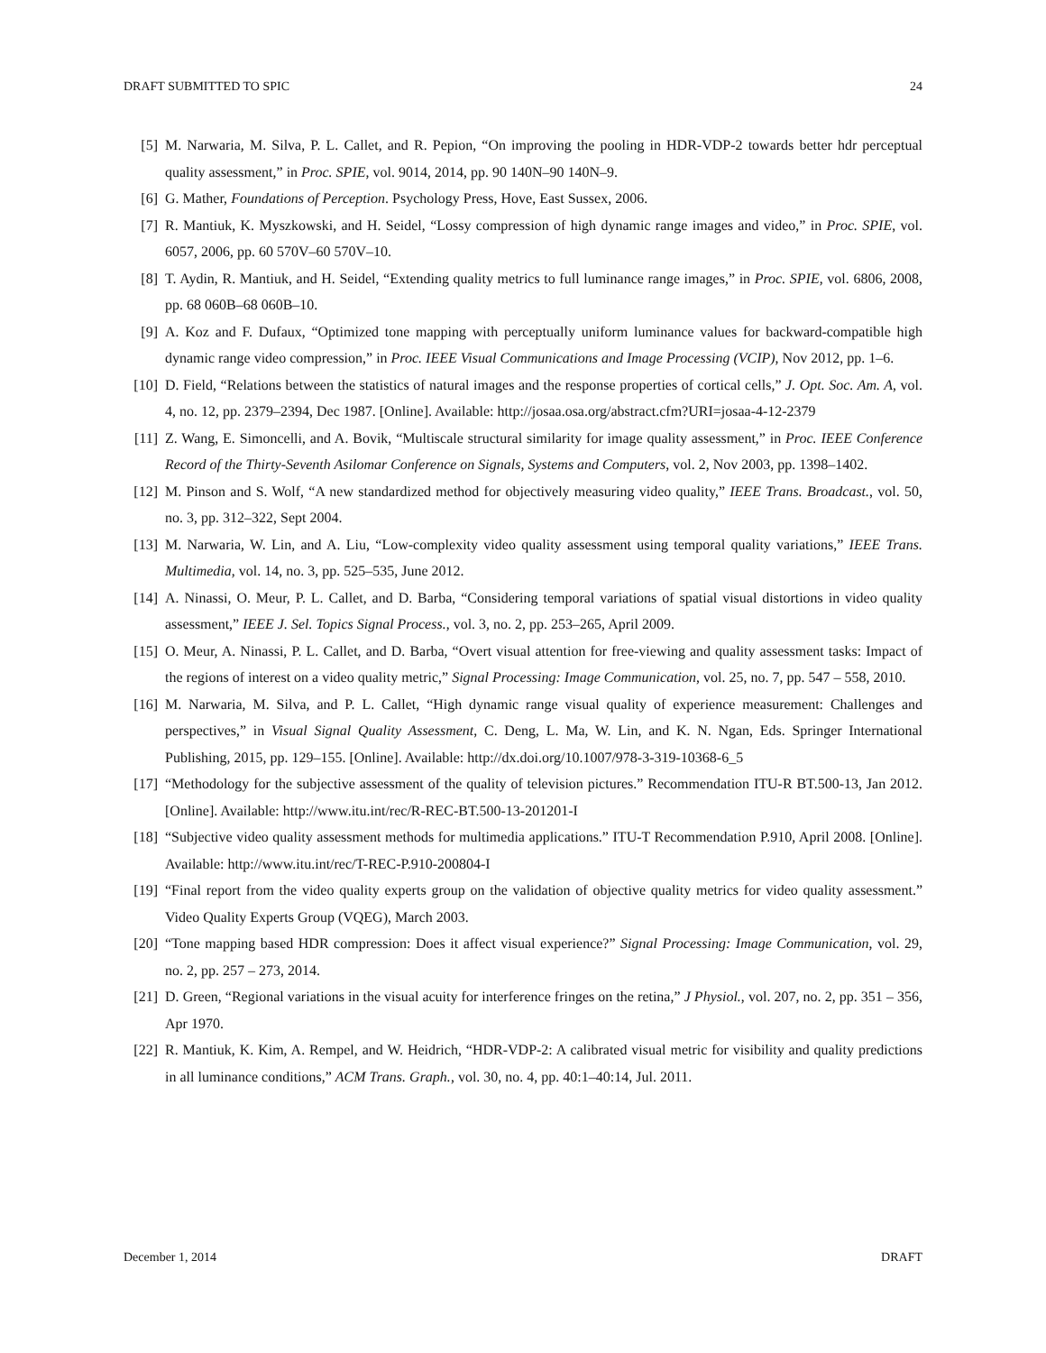DRAFT SUBMITTED TO SPIC 24
[5] M. Narwaria, M. Silva, P. L. Callet, and R. Pepion, “On improving the pooling in HDR-VDP-2 towards better hdr perceptual quality assessment,” in Proc. SPIE, vol. 9014, 2014, pp. 90 140N–90 140N–9.
[6] G. Mather, Foundations of Perception. Psychology Press, Hove, East Sussex, 2006.
[7] R. Mantiuk, K. Myszkowski, and H. Seidel, “Lossy compression of high dynamic range images and video,” in Proc. SPIE, vol. 6057, 2006, pp. 60 570V–60 570V–10.
[8] T. Aydin, R. Mantiuk, and H. Seidel, “Extending quality metrics to full luminance range images,” in Proc. SPIE, vol. 6806, 2008, pp. 68 060B–68 060B–10.
[9] A. Koz and F. Dufaux, “Optimized tone mapping with perceptually uniform luminance values for backward-compatible high dynamic range video compression,” in Proc. IEEE Visual Communications and Image Processing (VCIP), Nov 2012, pp. 1–6.
[10] D. Field, “Relations between the statistics of natural images and the response properties of cortical cells,” J. Opt. Soc. Am. A, vol. 4, no. 12, pp. 2379–2394, Dec 1987. [Online]. Available: http://josaa.osa.org/abstract.cfm?URI=josaa-4-12-2379
[11] Z. Wang, E. Simoncelli, and A. Bovik, “Multiscale structural similarity for image quality assessment,” in Proc. IEEE Conference Record of the Thirty-Seventh Asilomar Conference on Signals, Systems and Computers, vol. 2, Nov 2003, pp. 1398–1402.
[12] M. Pinson and S. Wolf, “A new standardized method for objectively measuring video quality,” IEEE Trans. Broadcast., vol. 50, no. 3, pp. 312–322, Sept 2004.
[13] M. Narwaria, W. Lin, and A. Liu, “Low-complexity video quality assessment using temporal quality variations,” IEEE Trans. Multimedia, vol. 14, no. 3, pp. 525–535, June 2012.
[14] A. Ninassi, O. Meur, P. L. Callet, and D. Barba, “Considering temporal variations of spatial visual distortions in video quality assessment,” IEEE J. Sel. Topics Signal Process., vol. 3, no. 2, pp. 253–265, April 2009.
[15] O. Meur, A. Ninassi, P. L. Callet, and D. Barba, “Overt visual attention for free-viewing and quality assessment tasks: Impact of the regions of interest on a video quality metric,” Signal Processing: Image Communication, vol. 25, no. 7, pp. 547 – 558, 2010.
[16] M. Narwaria, M. Silva, and P. L. Callet, “High dynamic range visual quality of experience measurement: Challenges and perspectives,” in Visual Signal Quality Assessment, C. Deng, L. Ma, W. Lin, and K. N. Ngan, Eds. Springer International Publishing, 2015, pp. 129–155. [Online]. Available: http://dx.doi.org/10.1007/978-3-319-10368-6_5
[17] “Methodology for the subjective assessment of the quality of television pictures.” Recommendation ITU-R BT.500-13, Jan 2012. [Online]. Available: http://www.itu.int/rec/R-REC-BT.500-13-201201-I
[18] “Subjective video quality assessment methods for multimedia applications.” ITU-T Recommendation P.910, April 2008. [Online]. Available: http://www.itu.int/rec/T-REC-P.910-200804-I
[19] “Final report from the video quality experts group on the validation of objective quality metrics for video quality assessment.” Video Quality Experts Group (VQEG), March 2003.
[20] “Tone mapping based HDR compression: Does it affect visual experience?” Signal Processing: Image Communication, vol. 29, no. 2, pp. 257 – 273, 2014.
[21] D. Green, “Regional variations in the visual acuity for interference fringes on the retina,” J Physiol., vol. 207, no. 2, pp. 351 – 356, Apr 1970.
[22] R. Mantiuk, K. Kim, A. Rempel, and W. Heidrich, “HDR-VDP-2: A calibrated visual metric for visibility and quality predictions in all luminance conditions,” ACM Trans. Graph., vol. 30, no. 4, pp. 40:1–40:14, Jul. 2011.
December 1, 2014 DRAFT